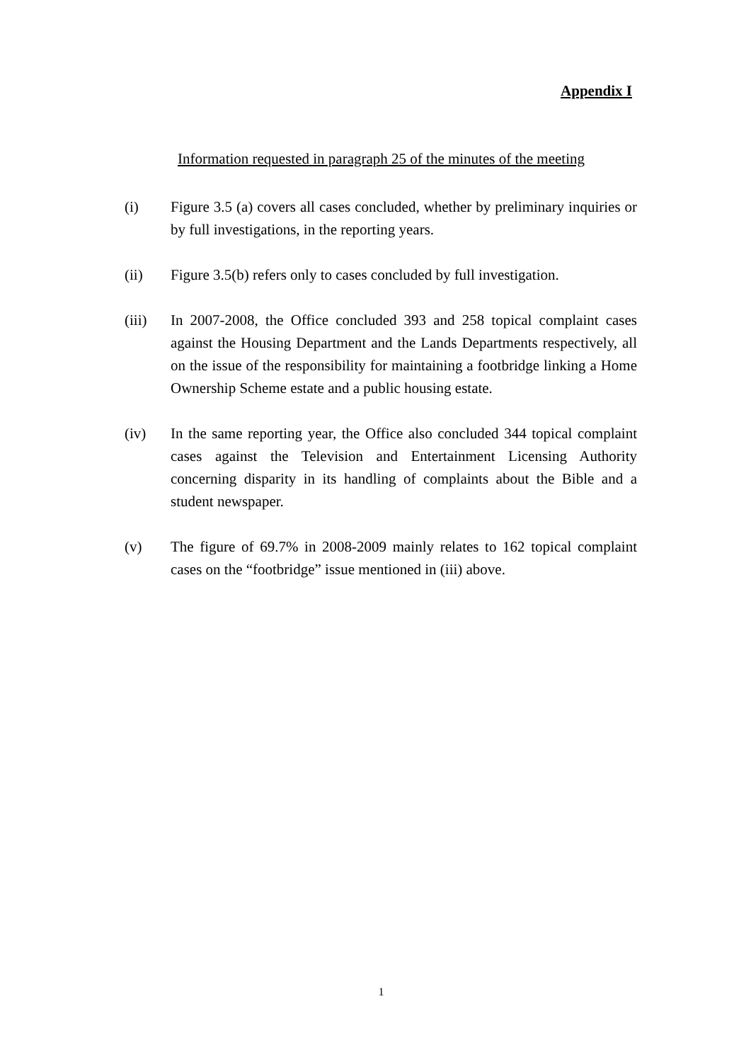Appendix I
Information requested in paragraph 25 of the minutes of the meeting
(i) Figure 3.5 (a) covers all cases concluded, whether by preliminary inquiries or by full investigations, in the reporting years.
(ii) Figure 3.5(b) refers only to cases concluded by full investigation.
(iii) In 2007-2008, the Office concluded 393 and 258 topical complaint cases against the Housing Department and the Lands Departments respectively, all on the issue of the responsibility for maintaining a footbridge linking a Home Ownership Scheme estate and a public housing estate.
(iv) In the same reporting year, the Office also concluded 344 topical complaint cases against the Television and Entertainment Licensing Authority concerning disparity in its handling of complaints about the Bible and a student newspaper.
(v) The figure of 69.7% in 2008-2009 mainly relates to 162 topical complaint cases on the “footbridge” issue mentioned in (iii) above.
1